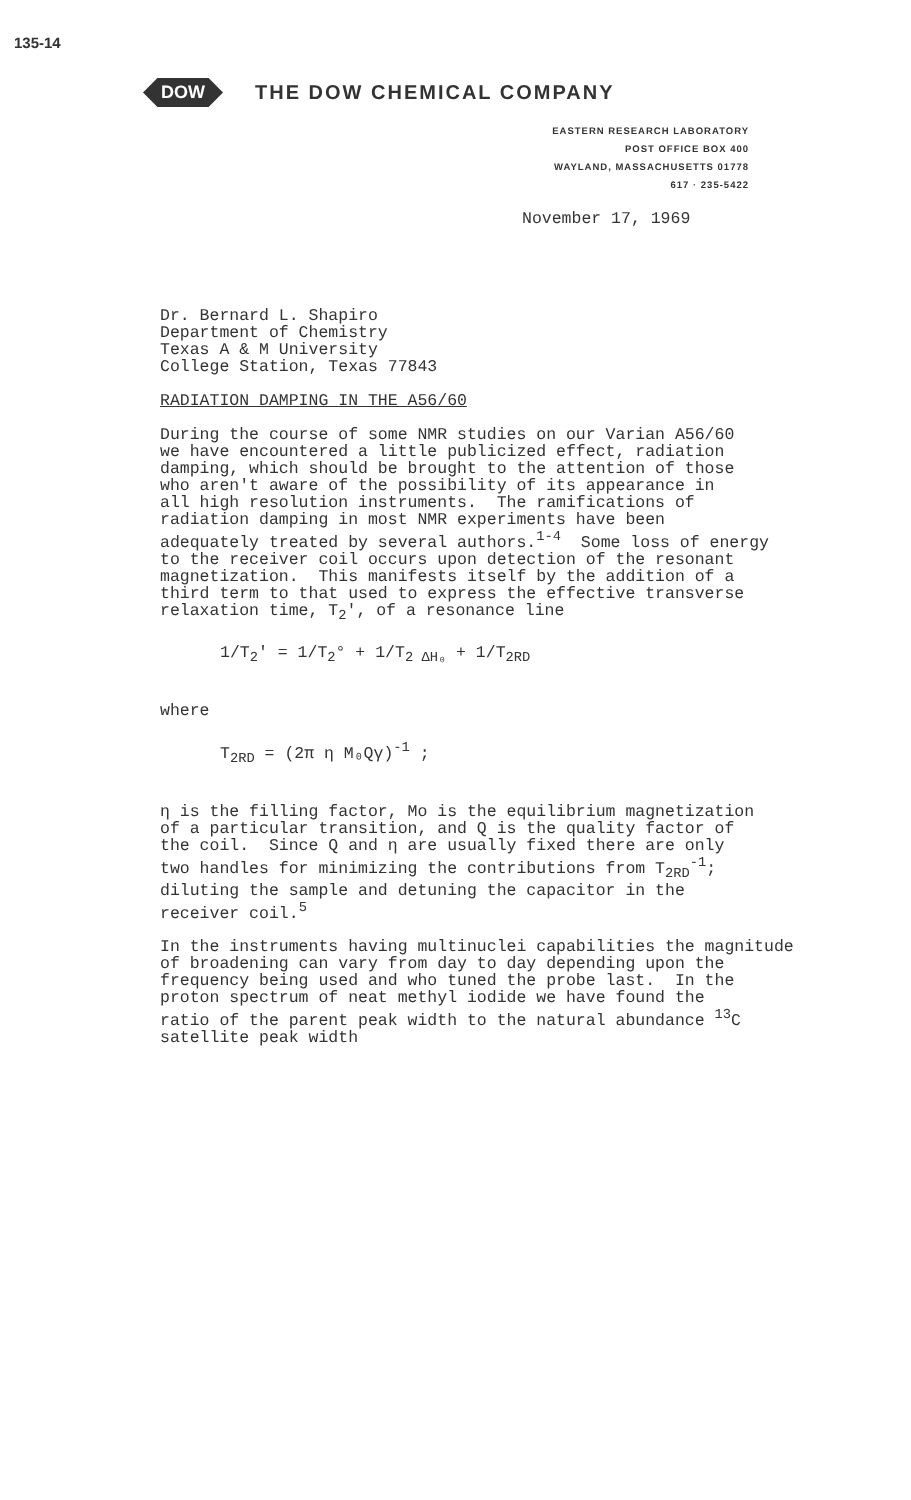135-14
DOW THE DOW CHEMICAL COMPANY
EASTERN RESEARCH LABORATORY
POST OFFICE BOX 400
WAYLAND, MASSACHUSETTS 01778
617 · 235-5422
November 17, 1969
Dr. Bernard L. Shapiro Department of Chemistry Texas A & M University College Station, Texas 77843
RADIATION DAMPING IN THE A56/60
During the course of some NMR studies on our Varian A56/60 we have encountered a little publicized effect, radiation damping, which should be brought to the attention of those who aren't aware of the possibility of its appearance in all high resolution instruments. The ramifications of radiation damping in most NMR experiments have been adequately treated by several authors.<sup>1-4</sup> Some loss of energy to the receiver coil occurs upon detection of the resonant magnetization. This manifests itself by the addition of a third term to that used to express the effective transverse relaxation time, T<sub>2</sub>', of a resonance line
1/T<sub>2</sub>' = 1/T<sub>2</sub>° + 1/T<sub>2 ΔH₀</sub> + 1/T<sub>2RD</sub>
where
T<sub>2RD</sub> = (2π η M₀Qγ)<sup>-1</sup> ;
η is the filling factor, Mo is the equilibrium magnetization of a particular transition, and Q is the quality factor of the coil. Since Q and η are usually fixed there are only two handles for minimizing the contributions from T<sub>2RD</sub><sup>-1</sup>; diluting the sample and detuning the capacitor in the receiver coil.<sup>5</sup>
In the instruments having multinuclei capabilities the magnitude of broadening can vary from day to day depending upon the frequency being used and who tuned the probe last. In the proton spectrum of neat methyl iodide we have found the ratio of the parent peak width to the natural abundance <sup>13</sup>C satellite peak width